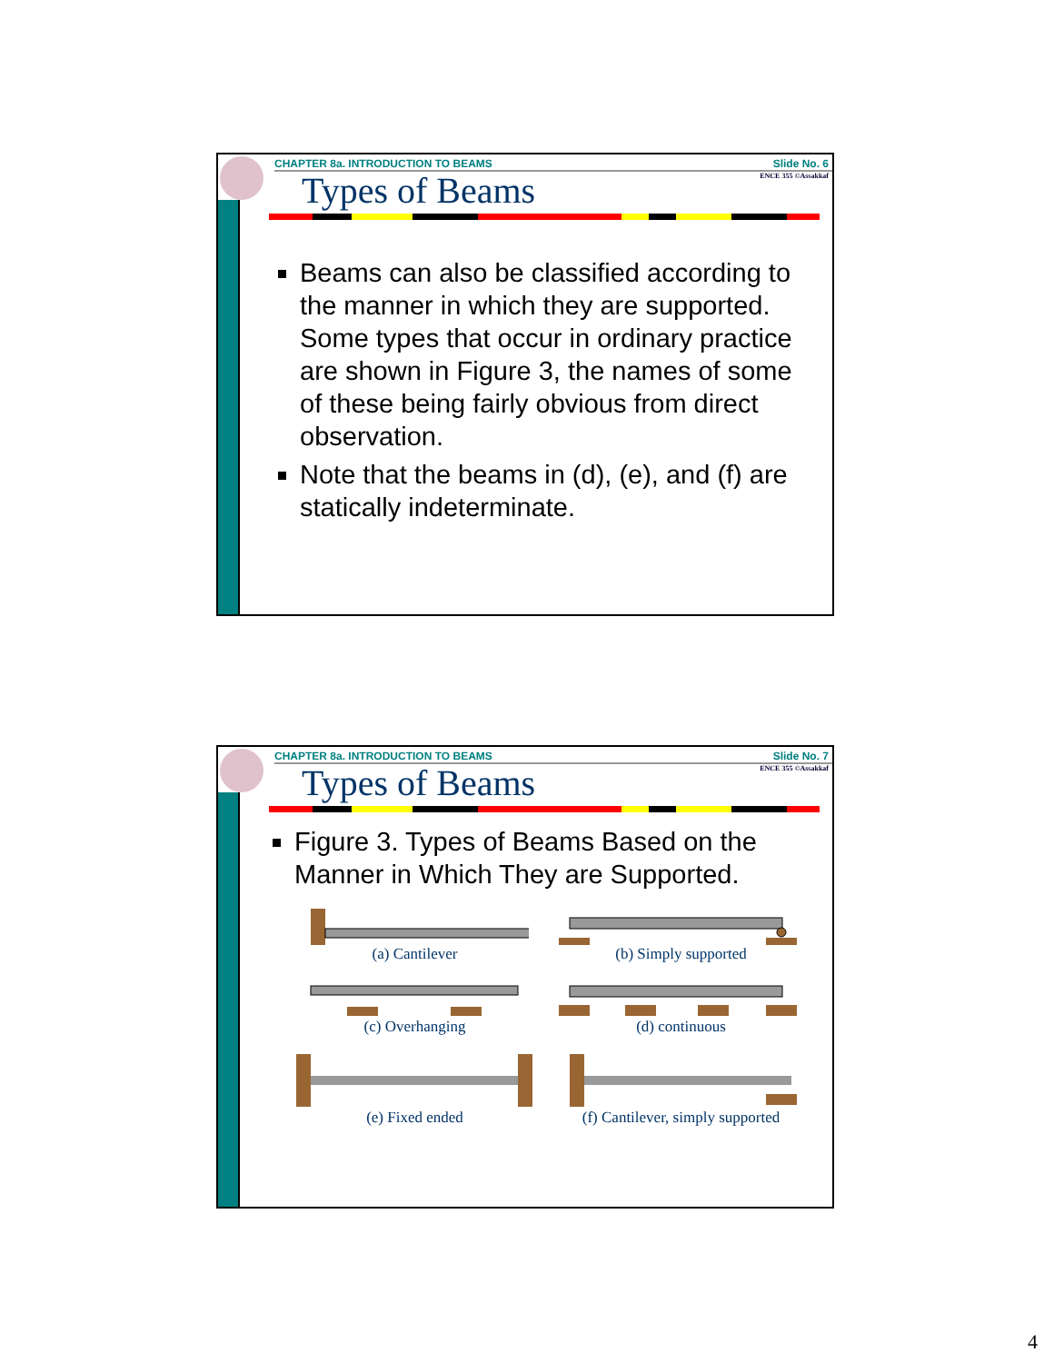CHAPTER 8a. INTRODUCTION TO BEAMS Slide No. 6
ENCE 355 ©Assakkaf
Types of Beams
Beams can also be classified according to the manner in which they are supported. Some types that occur in ordinary practice are shown in Figure 3, the names of some of these being fairly obvious from direct observation.
Note that the beams in (d), (e), and (f) are statically indeterminate.
CHAPTER 8a. INTRODUCTION TO BEAMS Slide No. 7
ENCE 355 ©Assakkaf
Types of Beams
Figure 3. Types of Beams Based on the Manner in Which They are Supported.
(a) Cantilever
(b) Simply supported
(c) Overhanging
(d) continuous
(e) Fixed ended
(f) Cantilever, simply supported
4